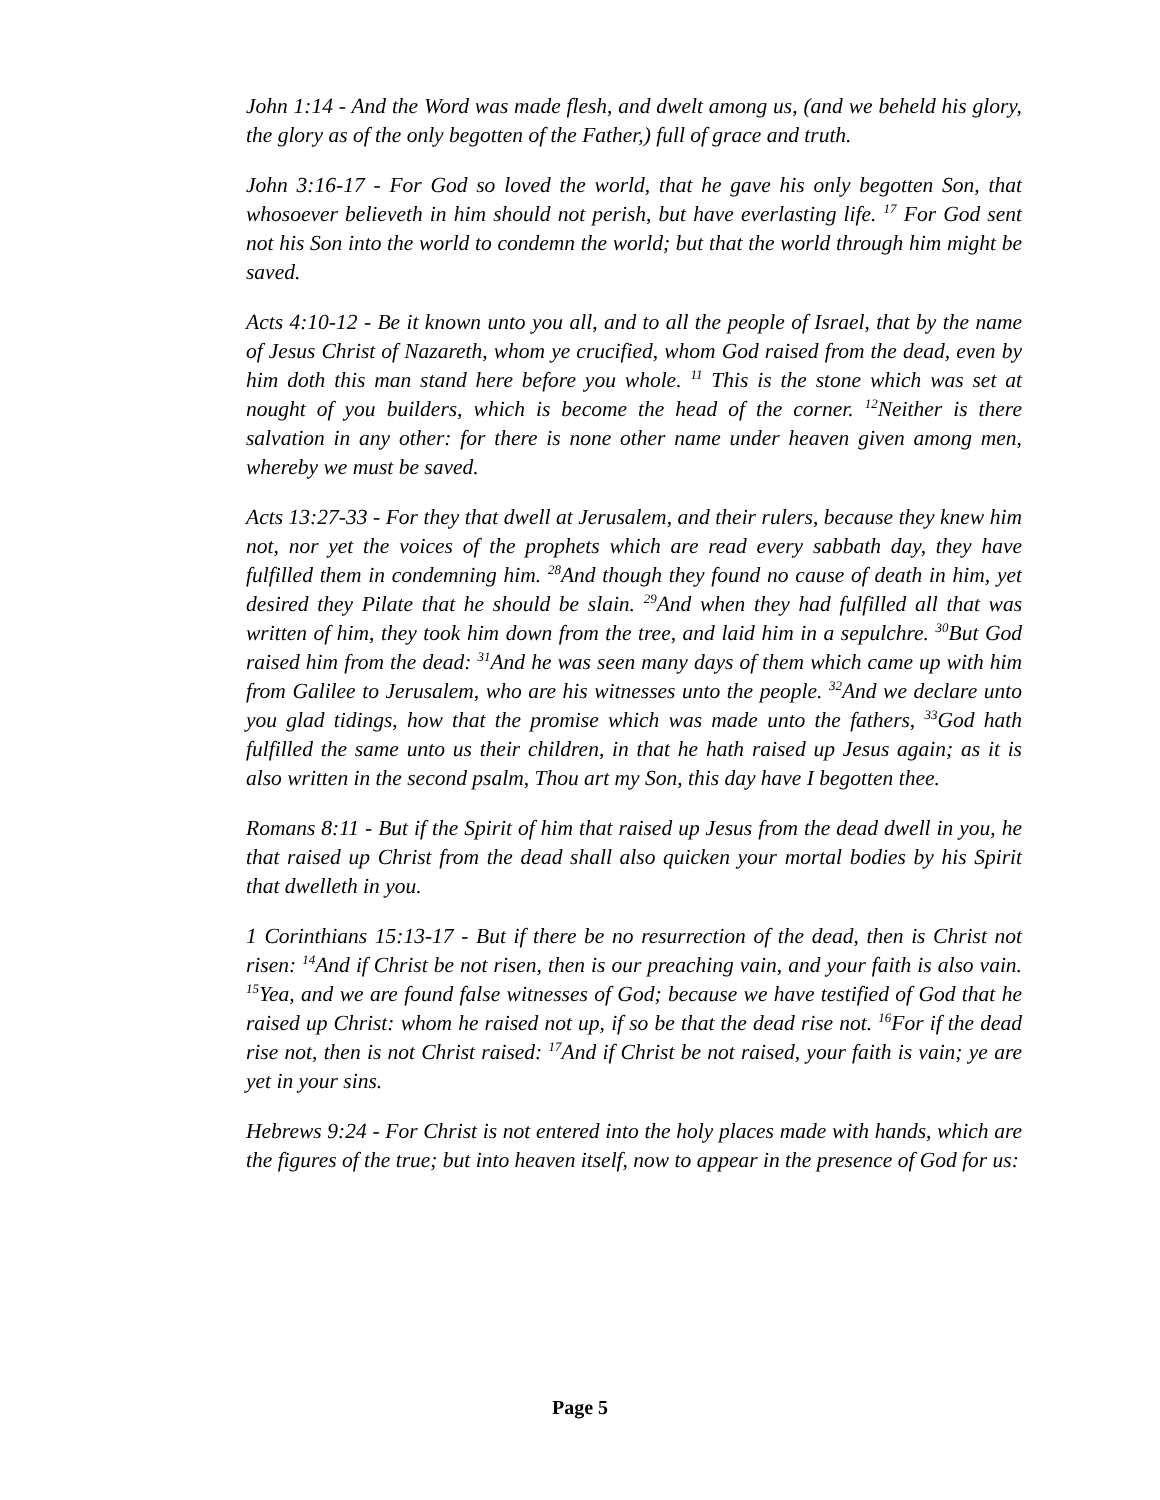John 1:14 - And the Word was made flesh, and dwelt among us, (and we beheld his glory, the glory as of the only begotten of the Father,) full of grace and truth.
John 3:16-17 - For God so loved the world, that he gave his only begotten Son, that whosoever believeth in him should not perish, but have everlasting life. <sup>17</sup> For God sent not his Son into the world to condemn the world; but that the world through him might be saved.
Acts 4:10-12 - Be it known unto you all, and to all the people of Israel, that by the name of Jesus Christ of Nazareth, whom ye crucified, whom God raised from the dead, even by him doth this man stand here before you whole. <sup>11</sup> This is the stone which was set at nought of you builders, which is become the head of the corner. <sup>12</sup>Neither is there salvation in any other: for there is none other name under heaven given among men, whereby we must be saved.
Acts 13:27-33 - For they that dwell at Jerusalem, and their rulers, because they knew him not, nor yet the voices of the prophets which are read every sabbath day, they have fulfilled them in condemning him. <sup>28</sup>And though they found no cause of death in him, yet desired they Pilate that he should be slain. <sup>29</sup>And when they had fulfilled all that was written of him, they took him down from the tree, and laid him in a sepulchre. <sup>30</sup>But God raised him from the dead: <sup>31</sup>And he was seen many days of them which came up with him from Galilee to Jerusalem, who are his witnesses unto the people. <sup>32</sup>And we declare unto you glad tidings, how that the promise which was made unto the fathers, <sup>33</sup>God hath fulfilled the same unto us their children, in that he hath raised up Jesus again; as it is also written in the second psalm, Thou art my Son, this day have I begotten thee.
Romans 8:11 - But if the Spirit of him that raised up Jesus from the dead dwell in you, he that raised up Christ from the dead shall also quicken your mortal bodies by his Spirit that dwelleth in you.
1 Corinthians 15:13-17 - But if there be no resurrection of the dead, then is Christ not risen: <sup>14</sup>And if Christ be not risen, then is our preaching vain, and your faith is also vain. <sup>15</sup>Yea, and we are found false witnesses of God; because we have testified of God that he raised up Christ: whom he raised not up, if so be that the dead rise not. <sup>16</sup>For if the dead rise not, then is not Christ raised: <sup>17</sup>And if Christ be not raised, your faith is vain; ye are yet in your sins.
Hebrews 9:24 - For Christ is not entered into the holy places made with hands, which are the figures of the true; but into heaven itself, now to appear in the presence of God for us:
Page 5